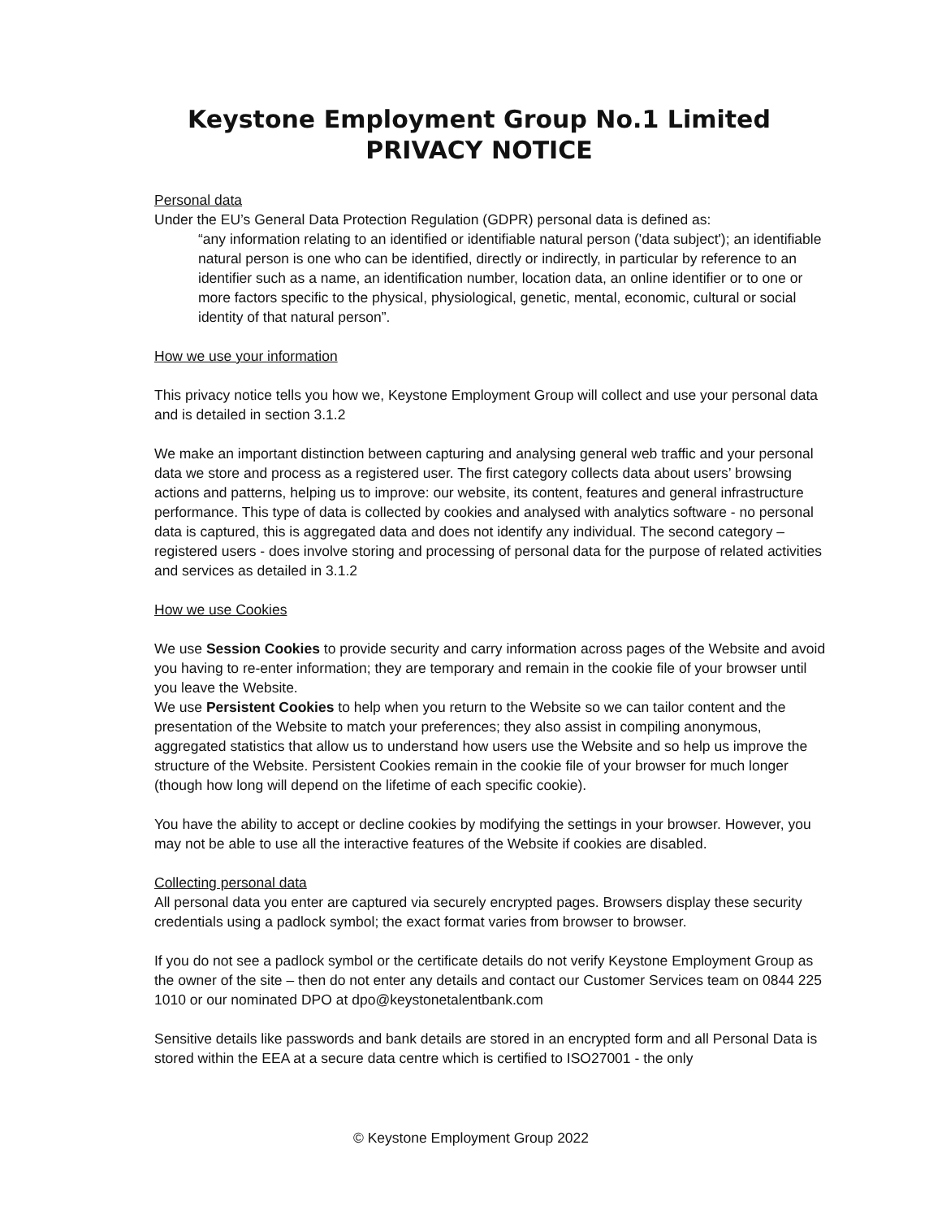Keystone Employment Group No.1 Limited
PRIVACY NOTICE
Personal data
Under the EU’s General Data Protection Regulation (GDPR) personal data is defined as:
“any information relating to an identified or identifiable natural person ('data subject'); an identifiable natural person is one who can be identified, directly or indirectly, in particular by reference to an identifier such as a name, an identification number, location data, an online identifier or to one or more factors specific to the physical, physiological, genetic, mental, economic, cultural or social identity of that natural person”.
How we use your information
This privacy notice tells you how we, Keystone Employment Group will collect and use your personal data and is detailed in section 3.1.2
We make an important distinction between capturing and analysing general web traffic and your personal data we store and process as a registered user. The first category collects data about users’ browsing actions and patterns, helping us to improve: our website, its content, features and general infrastructure performance. This type of data is collected by cookies and analysed with analytics software - no personal data is captured, this is aggregated data and does not identify any individual. The second category – registered users - does involve storing and processing of personal data for the purpose of related activities and services as detailed in 3.1.2
How we use Cookies
We use Session Cookies to provide security and carry information across pages of the Website and avoid you having to re-enter information; they are temporary and remain in the cookie file of your browser until you leave the Website.
We use Persistent Cookies to help when you return to the Website so we can tailor content and the presentation of the Website to match your preferences; they also assist in compiling anonymous, aggregated statistics that allow us to understand how users use the Website and so help us improve the structure of the Website. Persistent Cookies remain in the cookie file of your browser for much longer (though how long will depend on the lifetime of each specific cookie).
You have the ability to accept or decline cookies by modifying the settings in your browser. However, you may not be able to use all the interactive features of the Website if cookies are disabled.
Collecting personal data
All personal data you enter are captured via securely encrypted pages. Browsers display these security credentials using a padlock symbol; the exact format varies from browser to browser.
If you do not see a padlock symbol or the certificate details do not verify Keystone Employment Group as the owner of the site – then do not enter any details and contact our Customer Services team on 0844 225 1010 or our nominated DPO at dpo@keystonetalentbank.com
Sensitive details like passwords and bank details are stored in an encrypted form and all Personal Data is stored within the EEA at a secure data centre which is certified to ISO27001 - the only
© Keystone Employment Group 2022